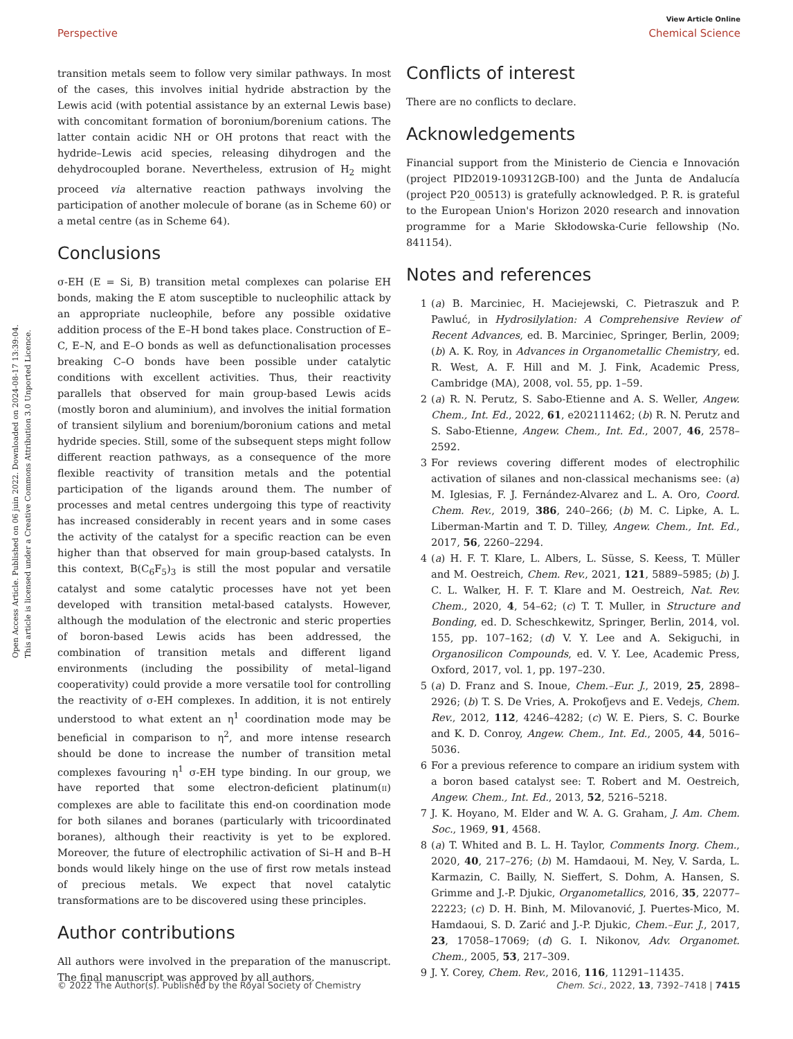View Article Online
Perspective Chemical Science
Open Access Article. Published on 06 juin 2022. Downloaded on 2024-08-17 13:39:04.
This article is licensed under a Creative Commons Attribution 3.0 Unported Licence.
transition metals seem to follow very similar pathways. In most of the cases, this involves initial hydride abstraction by the Lewis acid (with potential assistance by an external Lewis base) with concomitant formation of boronium/borenium cations. The latter contain acidic NH or OH protons that react with the hydride–Lewis acid species, releasing dihydrogen and the dehydrocoupled borane. Nevertheless, extrusion of H<sub>2</sub> might proceed via alternative reaction pathways involving the participation of another molecule of borane (as in Scheme 60) or a metal centre (as in Scheme 64).
Conclusions
σ-EH (E = Si, B) transition metal complexes can polarise EH bonds, making the E atom susceptible to nucleophilic attack by an appropriate nucleophile, before any possible oxidative addition process of the E–H bond takes place. Construction of E–C, E–N, and E–O bonds as well as defunctionalisation processes breaking C–O bonds have been possible under catalytic conditions with excellent activities. Thus, their reactivity parallels that observed for main group-based Lewis acids (mostly boron and aluminium), and involves the initial formation of transient silylium and borenium/boronium cations and metal hydride species. Still, some of the subsequent steps might follow different reaction pathways, as a consequence of the more flexible reactivity of transition metals and the potential participation of the ligands around them. The number of processes and metal centres undergoing this type of reactivity has increased considerably in recent years and in some cases the activity of the catalyst for a specific reaction can be even higher than that observed for main group-based catalysts. In this context, B(C<sub>6</sub>F<sub>5</sub>)<sub>3</sub> is still the most popular and versatile catalyst and some catalytic processes have not yet been developed with transition metal-based catalysts. However, although the modulation of the electronic and steric properties of boron-based Lewis acids has been addressed, the combination of transition metals and different ligand environments (including the possibility of metal–ligand cooperativity) could provide a more versatile tool for controlling the reactivity of σ-EH complexes. In addition, it is not entirely understood to what extent an η<sup>1</sup> coordination mode may be beneficial in comparison to η<sup>2</sup>, and more intense research should be done to increase the number of transition metal complexes favouring η<sup>1</sup> σ-EH type binding. In our group, we have reported that some electron-deficient platinum(II) complexes are able to facilitate this end-on coordination mode for both silanes and boranes (particularly with tricoordinated boranes), although their reactivity is yet to be explored. Moreover, the future of electrophilic activation of Si–H and B–H bonds would likely hinge on the use of first row metals instead of precious metals. We expect that novel catalytic transformations are to be discovered using these principles.
Author contributions
All authors were involved in the preparation of the manuscript. The final manuscript was approved by all authors.
Conflicts of interest
There are no conflicts to declare.
Acknowledgements
Financial support from the Ministerio de Ciencia e Innovación (project PID2019-109312GB-I00) and the Junta de Andalucía (project P20_00513) is gratefully acknowledged. P. R. is grateful to the European Union's Horizon 2020 research and innovation programme for a Marie Skłodowska-Curie fellowship (No. 841154).
Notes and references
1 (a) B. Marciniec, H. Maciejewski, C. Pietraszuk and P. Pawluć, in Hydrosilylation: A Comprehensive Review of Recent Advances, ed. B. Marciniec, Springer, Berlin, 2009; (b) A. K. Roy, in Advances in Organometallic Chemistry, ed. R. West, A. F. Hill and M. J. Fink, Academic Press, Cambridge (MA), 2008, vol. 55, pp. 1–59.
2 (a) R. N. Perutz, S. Sabo-Etienne and A. S. Weller, Angew. Chem., Int. Ed., 2022, 61, e202111462; (b) R. N. Perutz and S. Sabo-Etienne, Angew. Chem., Int. Ed., 2007, 46, 2578–2592.
3 For reviews covering different modes of electrophilic activation of silanes and non-classical mechanisms see: (a) M. Iglesias, F. J. Fernández-Alvarez and L. A. Oro, Coord. Chem. Rev., 2019, 386, 240–266; (b) M. C. Lipke, A. L. Liberman-Martin and T. D. Tilley, Angew. Chem., Int. Ed., 2017, 56, 2260–2294.
4 (a) H. F. T. Klare, L. Albers, L. Süsse, S. Keess, T. Müller and M. Oestreich, Chem. Rev., 2021, 121, 5889–5985; (b) J. C. L. Walker, H. F. T. Klare and M. Oestreich, Nat. Rev. Chem., 2020, 4, 54–62; (c) T. T. Muller, in Structure and Bonding, ed. D. Scheschkewitz, Springer, Berlin, 2014, vol. 155, pp. 107–162; (d) V. Y. Lee and A. Sekiguchi, in Organosilicon Compounds, ed. V. Y. Lee, Academic Press, Oxford, 2017, vol. 1, pp. 197–230.
5 (a) D. Franz and S. Inoue, Chem.–Eur. J., 2019, 25, 2898–2926; (b) T. S. De Vries, A. Prokofjevs and E. Vedejs, Chem. Rev., 2012, 112, 4246–4282; (c) W. E. Piers, S. C. Bourke and K. D. Conroy, Angew. Chem., Int. Ed., 2005, 44, 5016–5036.
6 For a previous reference to compare an iridium system with a boron based catalyst see: T. Robert and M. Oestreich, Angew. Chem., Int. Ed., 2013, 52, 5216–5218.
7 J. K. Hoyano, M. Elder and W. A. G. Graham, J. Am. Chem. Soc., 1969, 91, 4568.
8 (a) T. Whited and B. L. H. Taylor, Comments Inorg. Chem., 2020, 40, 217–276; (b) M. Hamdaoui, M. Ney, V. Sarda, L. Karmazin, C. Bailly, N. Sieffert, S. Dohm, A. Hansen, S. Grimme and J.-P. Djukic, Organometallics, 2016, 35, 22077–22223; (c) D. H. Binh, M. Milovanović, J. Puertes-Mico, M. Hamdaoui, S. D. Zarić and J.-P. Djukic, Chem.–Eur. J., 2017, 23, 17058–17069; (d) G. I. Nikonov, Adv. Organomet. Chem., 2005, 53, 217–309.
9 J. Y. Corey, Chem. Rev., 2016, 116, 11291–11435.
© 2022 The Author(s). Published by the Royal Society of Chemistry Chem. Sci., 2022, 13, 7392–7418 | 7415